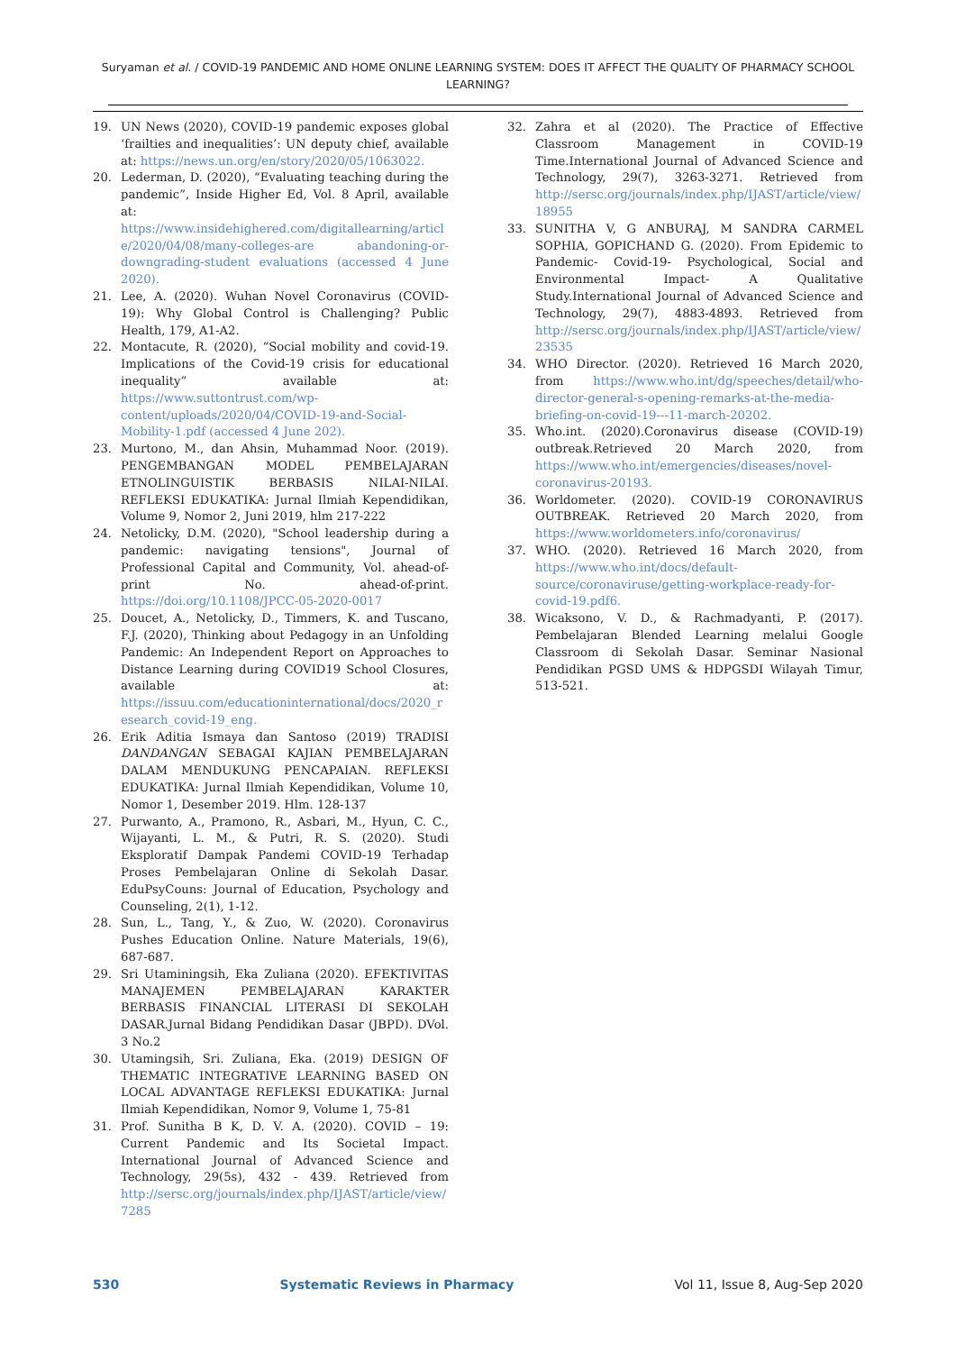Suryaman et al. / COVID-19 PANDEMIC AND HOME ONLINE LEARNING SYSTEM: DOES IT AFFECT THE QUALITY OF PHARMACY SCHOOL LEARNING?
19. UN News (2020), COVID-19 pandemic exposes global ‘frailties and inequalities’: UN deputy chief, available at: https://news.un.org/en/story/2020/05/1063022.
20. Lederman, D. (2020), “Evaluating teaching during the pandemic”, Inside Higher Ed, Vol. 8 April, available at: https://www.insidehighered.com/digitallearning/article/2020/04/08/many-colleges-are abandoning-or-downgrading-student evaluations (accessed 4 June 2020).
21. Lee, A. (2020). Wuhan Novel Coronavirus (COVID-19): Why Global Control is Challenging? Public Health, 179, A1-A2.
22. Montacute, R. (2020), “Social mobility and covid-19. Implications of the Covid-19 crisis for educational inequality” available at: https://www.suttontrust.com/wp-content/uploads/2020/04/COVID-19-and-Social-Mobility-1.pdf (accessed 4 June 202).
23. Murtono, M., dan Ahsin, Muhammad Noor. (2019). PENGEMBANGAN MODEL PEMBELAJARAN ETNOLINGUISTIK BERBASIS NILAI-NILAI. REFLEKSI EDUKATIKA: Jurnal Ilmiah Kependidikan, Volume 9, Nomor 2, Juni 2019, hlm 217-222
24. Netolicky, D.M. (2020), "School leadership during a pandemic: navigating tensions", Journal of Professional Capital and Community, Vol. ahead-of-print No. ahead-of-print. https://doi.org/10.1108/JPCC-05-2020-0017
25. Doucet, A., Netolicky, D., Timmers, K. and Tuscano, F.J. (2020), Thinking about Pedagogy in an Unfolding Pandemic: An Independent Report on Approaches to Distance Learning during COVID19 School Closures, available at: https://issuu.com/educationinternational/docs/2020_research_covid-19_eng.
26. Erik Aditia Ismaya dan Santoso (2019) TRADISI DANDANGAN SEBAGAI KAJIAN PEMBELAJARAN DALAM MENDUKUNG PENCAPAIAN. REFLEKSI EDUKATIKA: Jurnal Ilmiah Kependidikan, Volume 10, Nomor 1, Desember 2019. Hlm. 128-137
27. Purwanto, A., Pramono, R., Asbari, M., Hyun, C. C., Wijayanti, L. M., & Putri, R. S. (2020). Studi Eksploratif Dampak Pandemi COVID-19 Terhadap Proses Pembelajaran Online di Sekolah Dasar. EduPsyCouns: Journal of Education, Psychology and Counseling, 2(1), 1-12.
28. Sun, L., Tang, Y., & Zuo, W. (2020). Coronavirus Pushes Education Online. Nature Materials, 19(6), 687-687.
29. Sri Utaminingsih, Eka Zuliana (2020). EFEKTIVITAS MANAJEMEN PEMBELAJARAN KARAKTER BERBASIS FINANCIAL LITERASI DI SEKOLAH DASAR.Jurnal Bidang Pendidikan Dasar (JBPD). DVol. 3 No.2
30. Utamingsih, Sri. Zuliana, Eka. (2019) DESIGN OF THEMATIC INTEGRATIVE LEARNING BASED ON LOCAL ADVANTAGE REFLEKSI EDUKATIKA: Jurnal Ilmiah Kependidikan, Nomor 9, Volume 1, 75-81
31. Prof. Sunitha B K, D. V. A. (2020). COVID – 19: Current Pandemic and Its Societal Impact. International Journal of Advanced Science and Technology, 29(5s), 432 - 439. Retrieved from http://sersc.org/journals/index.php/IJAST/article/view/7285
32. Zahra et al (2020). The Practice of Effective Classroom Management in COVID-19 Time.International Journal of Advanced Science and Technology, 29(7), 3263-3271. Retrieved from http://sersc.org/journals/index.php/IJAST/article/view/18955
33. SUNITHA V, G ANBURAJ, M SANDRA CARMEL SOPHIA, GOPICHAND G. (2020). From Epidemic to Pandemic- Covid-19- Psychological, Social and Environmental Impact- A Qualitative Study.International Journal of Advanced Science and Technology, 29(7), 4883-4893. Retrieved from http://sersc.org/journals/index.php/IJAST/article/view/23535
34. WHO Director. (2020). Retrieved 16 March 2020, from https://www.who.int/dg/speeches/detail/who-director-general-s-opening-remarks-at-the-media-briefing-on-covid-19---11-march-20202.
35. Who.int. (2020).Coronavirus disease (COVID-19) outbreak.Retrieved 20 March 2020, from https://www.who.int/emergencies/diseases/novel-coronavirus-20193.
36. Worldometer. (2020). COVID-19 CORONAVIRUS OUTBREAK. Retrieved 20 March 2020, from https://www.worldometers.info/coronavirus/
37. WHO. (2020). Retrieved 16 March 2020, from https://www.who.int/docs/default-source/coronaviruse/getting-workplace-ready-for-covid-19.pdf6.
38. Wicaksono, V. D., & Rachmadyanti, P. (2017). Pembelajaran Blended Learning melalui Google Classroom di Sekolah Dasar. Seminar Nasional Pendidikan PGSD UMS & HDPGSDI Wilayah Timur, 513-521.
530 Systematic Reviews in Pharmacy Vol 11, Issue 8, Aug-Sep 2020